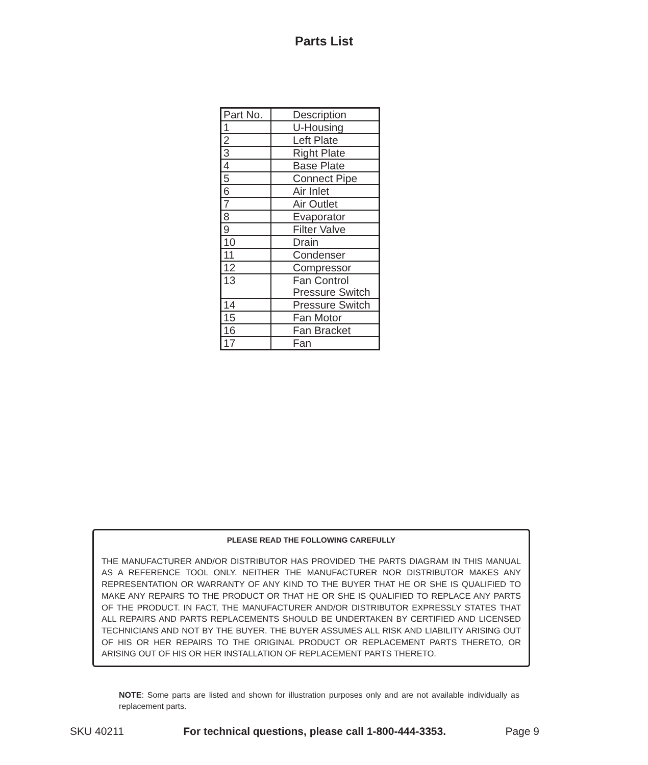Parts List
| Part No. | Description |
| --- | --- |
| 1 | U-Housing |
| 2 | Left Plate |
| 3 | Right Plate |
| 4 | Base Plate |
| 5 | Connect Pipe |
| 6 | Air Inlet |
| 7 | Air Outlet |
| 8 | Evaporator |
| 9 | Filter Valve |
| 10 | Drain |
| 11 | Condenser |
| 12 | Compressor |
| 13 | Fan Control Pressure Switch |
| 14 | Pressure Switch |
| 15 | Fan Motor |
| 16 | Fan Bracket |
| 17 | Fan |
PLEASE READ THE FOLLOWING CAREFULLY
THE MANUFACTURER AND/OR DISTRIBUTOR HAS PROVIDED THE PARTS DIAGRAM IN THIS MANUAL AS A REFERENCE TOOL ONLY. NEITHER THE MANUFACTURER NOR DISTRIBUTOR MAKES ANY REPRESENTATION OR WARRANTY OF ANY KIND TO THE BUYER THAT HE OR SHE IS QUALIFIED TO MAKE ANY REPAIRS TO THE PRODUCT OR THAT HE OR SHE IS QUALIFIED TO REPLACE ANY PARTS OF THE PRODUCT. IN FACT, THE MANUFACTURER AND/OR DISTRIBUTOR EXPRESSLY STATES THAT ALL REPAIRS AND PARTS REPLACEMENTS SHOULD BE UNDERTAKEN BY CERTIFIED AND LICENSED TECHNICIANS AND NOT BY THE BUYER. THE BUYER ASSUMES ALL RISK AND LIABILITY ARISING OUT OF HIS OR HER REPAIRS TO THE ORIGINAL PRODUCT OR REPLACEMENT PARTS THERETO, OR ARISING OUT OF HIS OR HER INSTALLATION OF REPLACEMENT PARTS THERETO.
NOTE: Some parts are listed and shown for illustration purposes only and are not available individually as replacement parts.
SKU 40211 For technical questions, please call 1-800-444-3353. Page 9